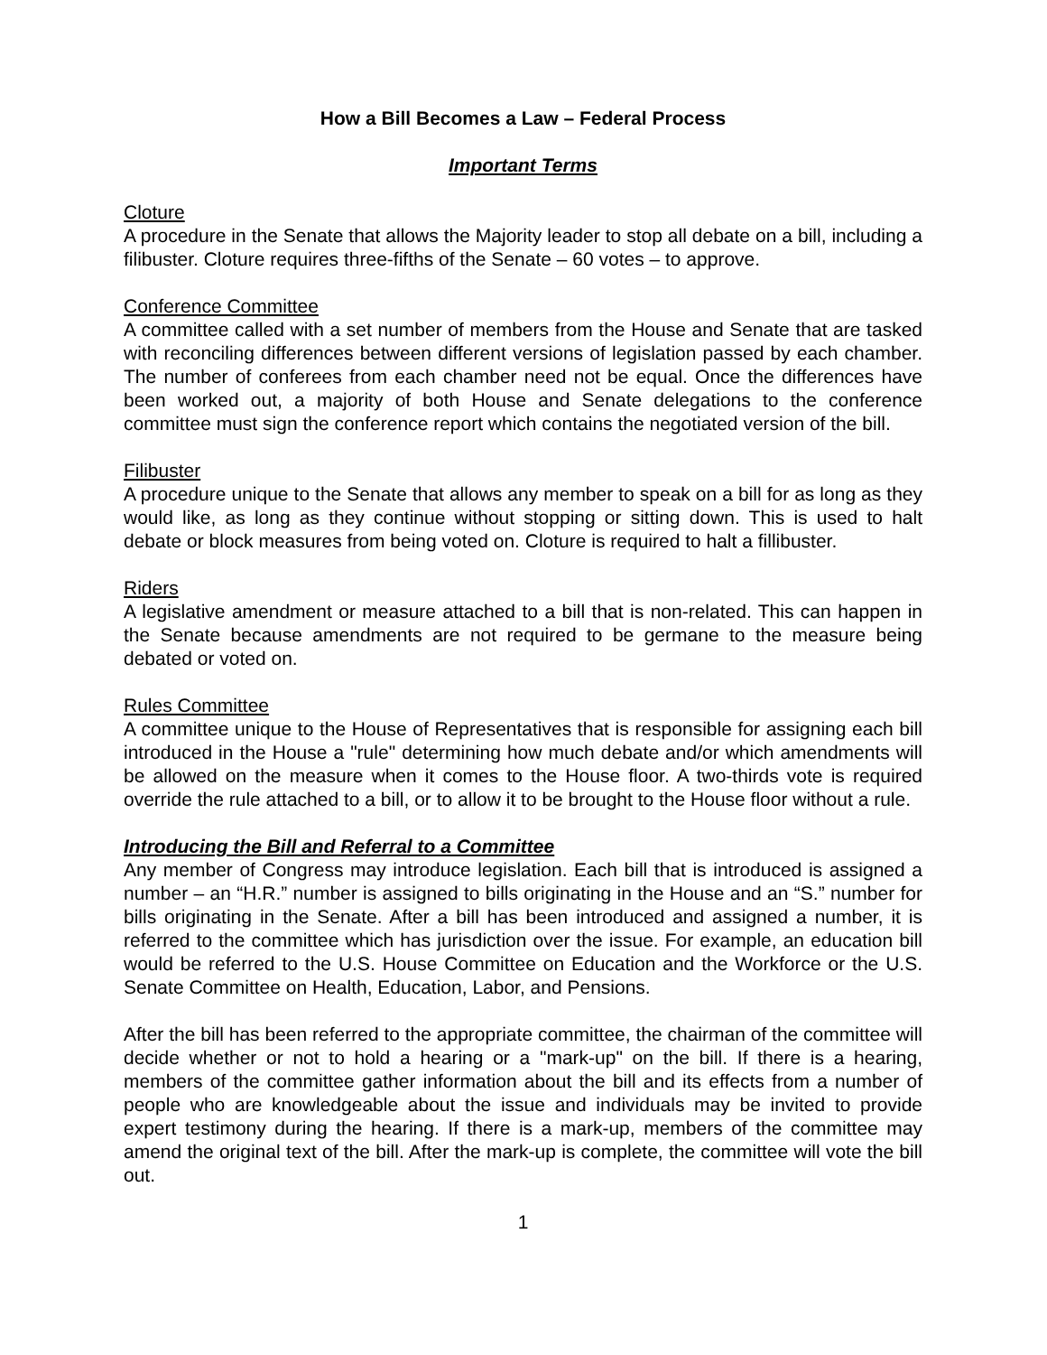How a Bill Becomes a Law – Federal Process
Important Terms
Cloture
A procedure in the Senate that allows the Majority leader to stop all debate on a bill, including a filibuster. Cloture requires three-fifths of the Senate – 60 votes – to approve.
Conference Committee
A committee called with a set number of members from the House and Senate that are tasked with reconciling differences between different versions of legislation passed by each chamber. The number of conferees from each chamber need not be equal. Once the differences have been worked out, a majority of both House and Senate delegations to the conference committee must sign the conference report which contains the negotiated version of the bill.
Filibuster
A procedure unique to the Senate that allows any member to speak on a bill for as long as they would like, as long as they continue without stopping or sitting down. This is used to halt debate or block measures from being voted on. Cloture is required to halt a fillibuster.
Riders
A legislative amendment or measure attached to a bill that is non-related. This can happen in the Senate because amendments are not required to be germane to the measure being debated or voted on.
Rules Committee
A committee unique to the House of Representatives that is responsible for assigning each bill introduced in the House a "rule" determining how much debate and/or which amendments will be allowed on the measure when it comes to the House floor. A two-thirds vote is required override the rule attached to a bill, or to allow it to be brought to the House floor without a rule.
Introducing the Bill and Referral to a Committee
Any member of Congress may introduce legislation. Each bill that is introduced is assigned a number – an “H.R.” number is assigned to bills originating in the House and an “S.” number for bills originating in the Senate. After a bill has been introduced and assigned a number, it is referred to the committee which has jurisdiction over the issue. For example, an education bill would be referred to the U.S. House Committee on Education and the Workforce or the U.S. Senate Committee on Health, Education, Labor, and Pensions.
After the bill has been referred to the appropriate committee, the chairman of the committee will decide whether or not to hold a hearing or a "mark-up" on the bill. If there is a hearing, members of the committee gather information about the bill and its effects from a number of people who are knowledgeable about the issue and individuals may be invited to provide expert testimony during the hearing. If there is a mark-up, members of the committee may amend the original text of the bill. After the mark-up is complete, the committee will vote the bill out.
1